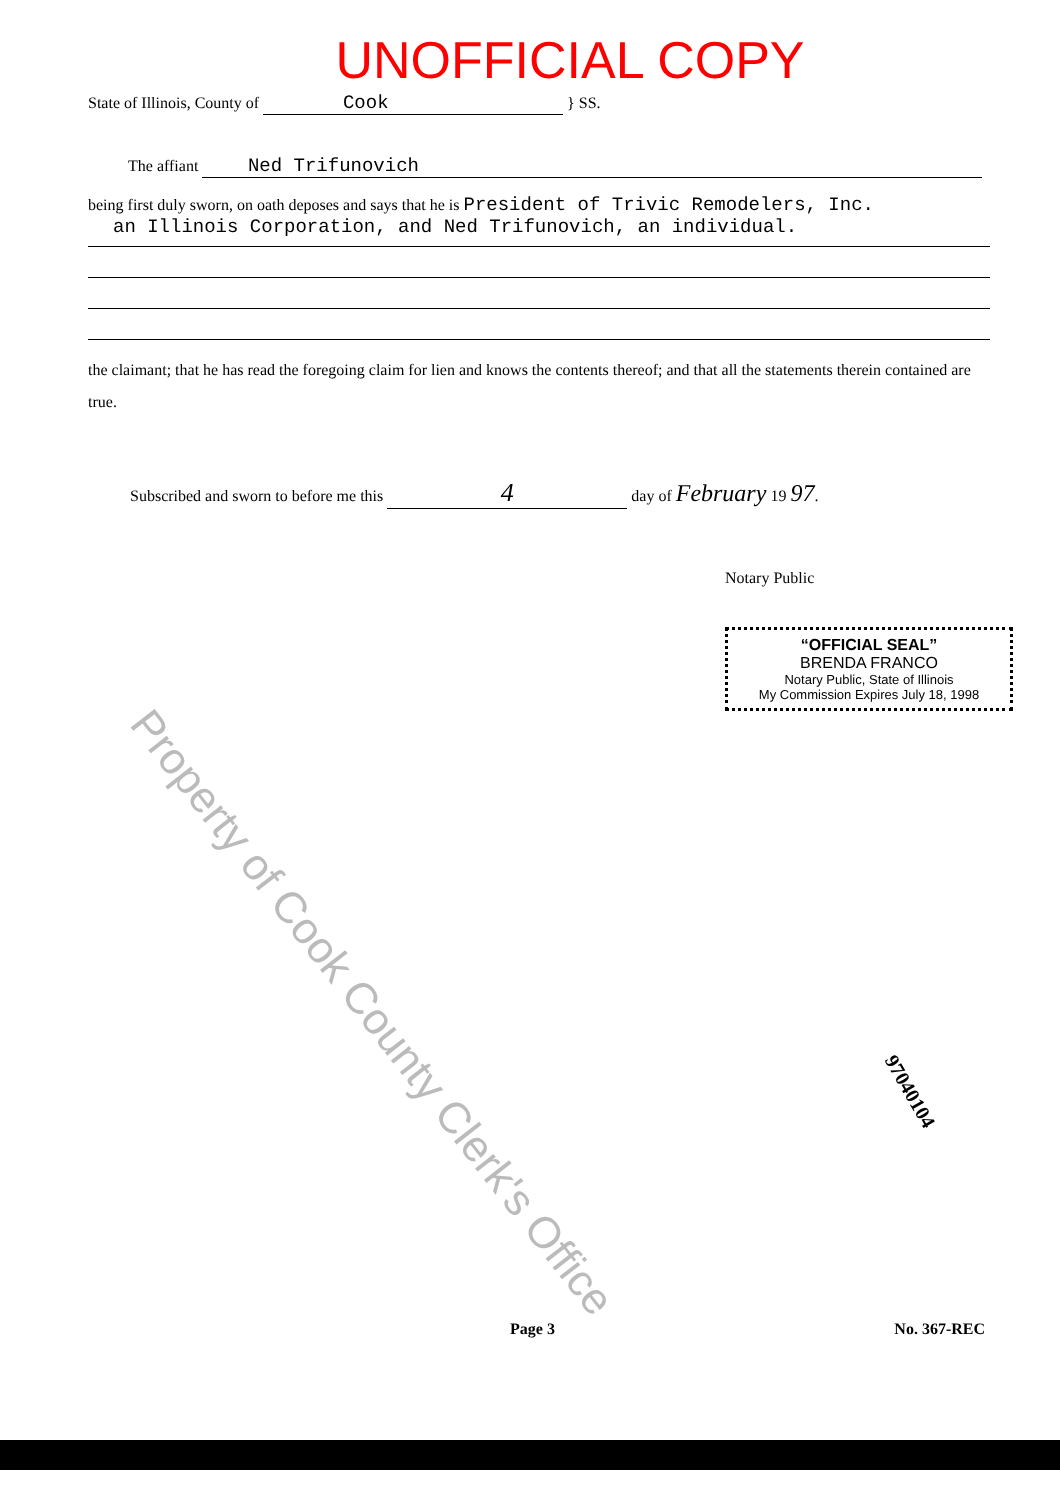UNOFFICIAL COPY
State of Illinois, County of Cook } SS.
The affiant Ned Trifunovich
being first duly sworn, on oath deposes and says that he is President of Trivic Remodelers, Inc.
an Illinois Corporation, and Ned Trifunovich, an individual.
the claimant; that he has read the foregoing claim for lien and knows the contents thereof; and that all the statements therein contained are true.
Subscribed and sworn to before me this 4 day of February 19 97.
Notary Public
“OFFICIAL SEAL”
BRENDA FRANCO
Notary Public, State of Illinois
My Commission Expires July 18, 1998
Property of Cook County Clerk's Office
97040104
Page 3 No. 367-REC